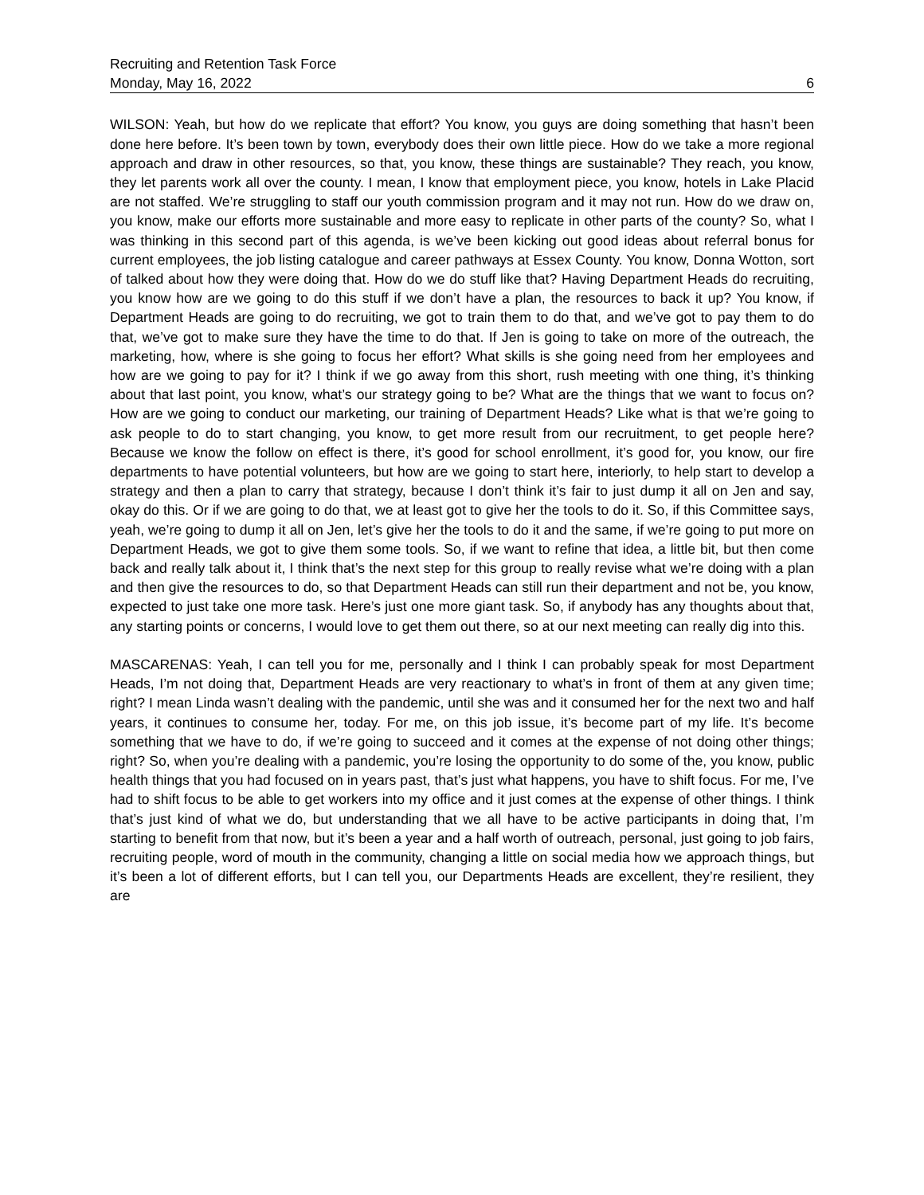Recruiting and Retention Task Force
Monday, May 16, 2022 6
WILSON: Yeah, but how do we replicate that effort? You know, you guys are doing something that hasn’t been done here before. It’s been town by town, everybody does their own little piece. How do we take a more regional approach and draw in other resources, so that, you know, these things are sustainable? They reach, you know, they let parents work all over the county. I mean, I know that employment piece, you know, hotels in Lake Placid are not staffed. We’re struggling to staff our youth commission program and it may not run. How do we draw on, you know, make our efforts more sustainable and more easy to replicate in other parts of the county? So, what I was thinking in this second part of this agenda, is we’ve been kicking out good ideas about referral bonus for current employees, the job listing catalogue and career pathways at Essex County. You know, Donna Wotton, sort of talked about how they were doing that. How do we do stuff like that? Having Department Heads do recruiting, you know how are we going to do this stuff if we don’t have a plan, the resources to back it up? You know, if Department Heads are going to do recruiting, we got to train them to do that, and we’ve got to pay them to do that, we’ve got to make sure they have the time to do that. If Jen is going to take on more of the outreach, the marketing, how, where is she going to focus her effort? What skills is she going need from her employees and how are we going to pay for it? I think if we go away from this short, rush meeting with one thing, it’s thinking about that last point, you know, what’s our strategy going to be? What are the things that we want to focus on? How are we going to conduct our marketing, our training of Department Heads? Like what is that we’re going to ask people to do to start changing, you know, to get more result from our recruitment, to get people here? Because we know the follow on effect is there, it’s good for school enrollment, it’s good for, you know, our fire departments to have potential volunteers, but how are we going to start here, interiorly, to help start to develop a strategy and then a plan to carry that strategy, because I don’t think it’s fair to just dump it all on Jen and say, okay do this. Or if we are going to do that, we at least got to give her the tools to do it. So, if this Committee says, yeah, we’re going to dump it all on Jen, let’s give her the tools to do it and the same, if we’re going to put more on Department Heads, we got to give them some tools. So, if we want to refine that idea, a little bit, but then come back and really talk about it, I think that’s the next step for this group to really revise what we’re doing with a plan and then give the resources to do, so that Department Heads can still run their department and not be, you know, expected to just take one more task. Here’s just one more giant task. So, if anybody has any thoughts about that, any starting points or concerns, I would love to get them out there, so at our next meeting can really dig into this.
MASCARENAS: Yeah, I can tell you for me, personally and I think I can probably speak for most Department Heads, I’m not doing that, Department Heads are very reactionary to what’s in front of them at any given time; right? I mean Linda wasn’t dealing with the pandemic, until she was and it consumed her for the next two and half years, it continues to consume her, today. For me, on this job issue, it’s become part of my life. It’s become something that we have to do, if we’re going to succeed and it comes at the expense of not doing other things; right? So, when you’re dealing with a pandemic, you’re losing the opportunity to do some of the, you know, public health things that you had focused on in years past, that’s just what happens, you have to shift focus. For me, I’ve had to shift focus to be able to get workers into my office and it just comes at the expense of other things. I think that’s just kind of what we do, but understanding that we all have to be active participants in doing that, I’m starting to benefit from that now, but it’s been a year and a half worth of outreach, personal, just going to job fairs, recruiting people, word of mouth in the community, changing a little on social media how we approach things, but it’s been a lot of different efforts, but I can tell you, our Departments Heads are excellent, they’re resilient, they are